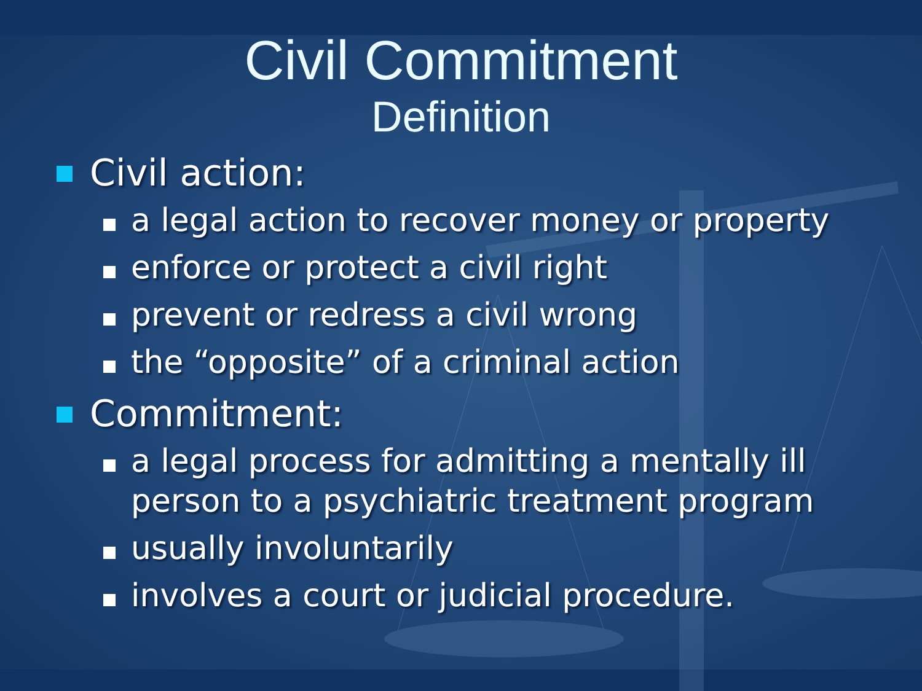Civil Commitment
Definition
Civil action:
a legal action to recover money or property
enforce or protect a civil right
prevent or redress a civil wrong
the “opposite” of a criminal action
Commitment:
a legal process for admitting a mentally ill person to a psychiatric treatment program
usually involuntarily
involves a court or judicial procedure.